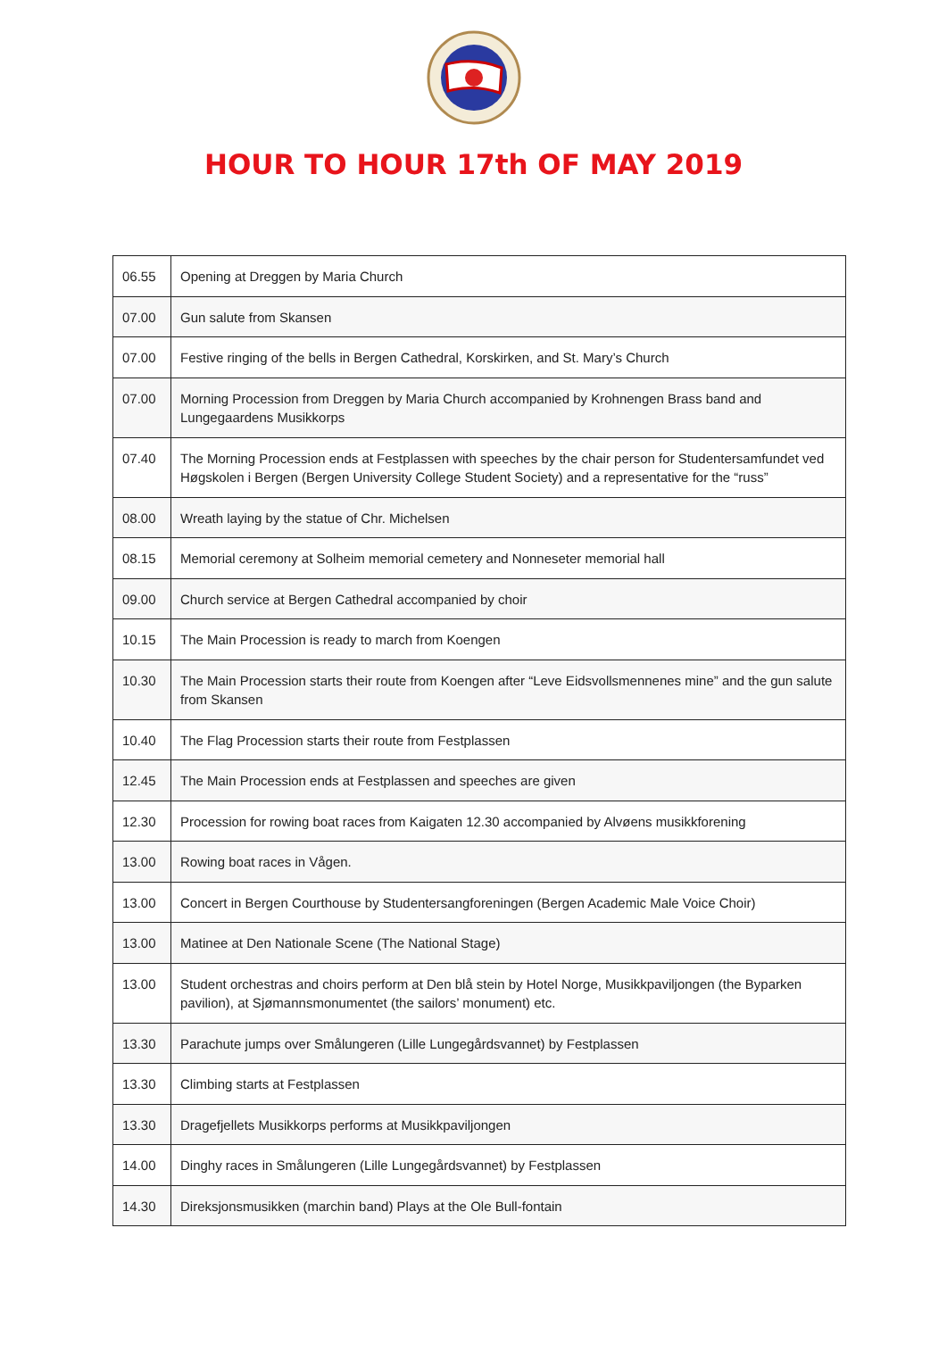HOUR TO HOUR 17th OF MAY 2019
| 06.55 | Opening at Dreggen by Maria Church |
| 07.00 | Gun salute from Skansen |
| 07.00 | Festive ringing of the bells in Bergen Cathedral, Korskirken, and St. Mary’s Church |
| 07.00 | Morning Procession from Dreggen by Maria Church accompanied by Krohnengen Brass band and Lungegaardens Musikkorps |
| 07.40 | The Morning Procession ends at Festplassen with speeches by the chair person for Studentersamfundet ved Høgskolen i Bergen (Bergen University College Student Society) and a representative for the “russ” |
| 08.00 | Wreath laying by the statue of Chr. Michelsen |
| 08.15 | Memorial ceremony at Solheim memorial cemetery and Nonneseter memorial hall |
| 09.00 | Church service at Bergen Cathedral accompanied by choir |
| 10.15 | The Main Procession is ready to march from Koengen |
| 10.30 | The Main Procession starts their route from Koengen after “Leve Eidsvollsmennenes mine” and the gun salute from Skansen |
| 10.40 | The Flag Procession starts their route from Festplassen |
| 12.45 | The Main Procession ends at Festplassen and speeches are given |
| 12.30 | Procession for rowing boat races from Kaigaten 12.30 accompanied by Alvøens musikkforening |
| 13.00 | Rowing boat races in Vågen. |
| 13.00 | Concert in Bergen Courthouse by Studentersangforeningen (Bergen Academic Male Voice Choir) |
| 13.00 | Matinee at Den Nationale Scene (The National Stage) |
| 13.00 | Student orchestras and choirs perform at Den blå stein by Hotel Norge, Musikkpaviljongen (the Byparken pavilion), at Sjømannsmonumentet (the sailors’ monument) etc. |
| 13.30 | Parachute jumps over Smålungeren (Lille Lungegårdsvannet) by Festplassen |
| 13.30 | Climbing starts at Festplassen |
| 13.30 | Dragefjellets Musikkorps performs at Musikkpaviljongen |
| 14.00 | Dinghy races in Smålungeren (Lille Lungegårdsvannet) by Festplassen |
| 14.30 | Direksjonsmusikken (marchin band) Plays at the Ole Bull-fontain |